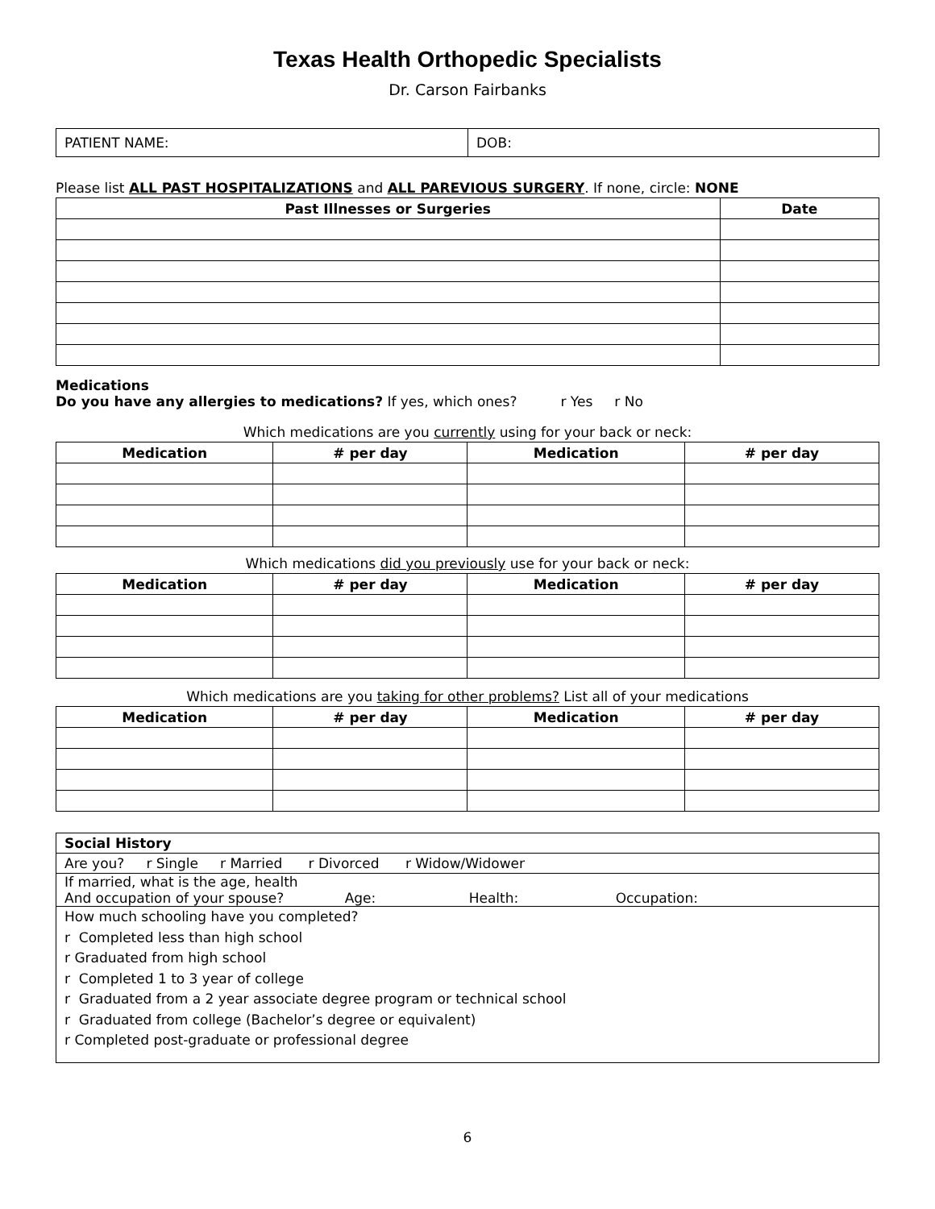Texas Health Orthopedic Specialists
Dr. Carson Fairbanks
| PATIENT NAME: | DOB: |
Please list ALL PAST HOSPITALIZATIONS and ALL PAREVIOUS SURGERY. If none, circle: NONE
| Past Illnesses or Surgeries | Date |
| --- | --- |
Medications
Do you have any allergies to medications? If yes, which ones? r Yes r No
Which medications are you currently using for your back or neck:
| Medication | # per day | Medication | # per day |
| --- | --- | --- | --- |
Which medications did you previously use for your back or neck:
| Medication | # per day | Medication | # per day |
| --- | --- | --- | --- |
Which medications are you taking for other problems? List all of your medications
| Medication | # per day | Medication | # per day |
| --- | --- | --- | --- |
| Social History |
| Are you? r Single r Married r Divorced r Widow/Widower |
| If married, what is the age, health And occupation of your spouse? Age: Health: Occupation: |
| How much schooling have you completed? r Completed less than high school r Graduated from high school r Completed 1 to 3 year of college r Graduated from a 2 year associate degree program or technical school r Graduated from college (Bachelor’s degree or equivalent) r Completed post-graduate or professional degree |
6